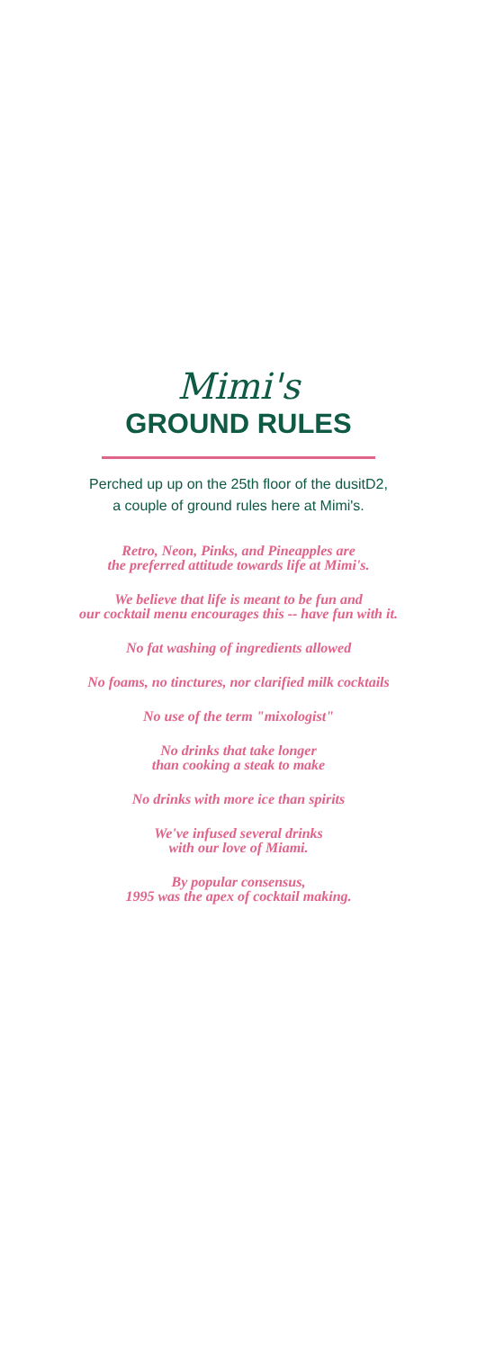Mimi's
GROUND RULES
Perched up up on the 25th floor of the dusitD2,
a couple of ground rules here at Mimi's.
Retro, Neon, Pinks, and Pineapples are
the preferred attitude towards life at Mimi's.
We believe that life is meant to be fun and
our cocktail menu encourages this -- have fun with it.
No fat washing of ingredients allowed
No foams, no tinctures, nor clarified milk cocktails
No use of the term "mixologist"
No drinks that take longer
than cooking a steak to make
No drinks with more ice than spirits
We've infused several drinks
with our love of Miami.
By popular consensus,
1995 was the apex of cocktail making.